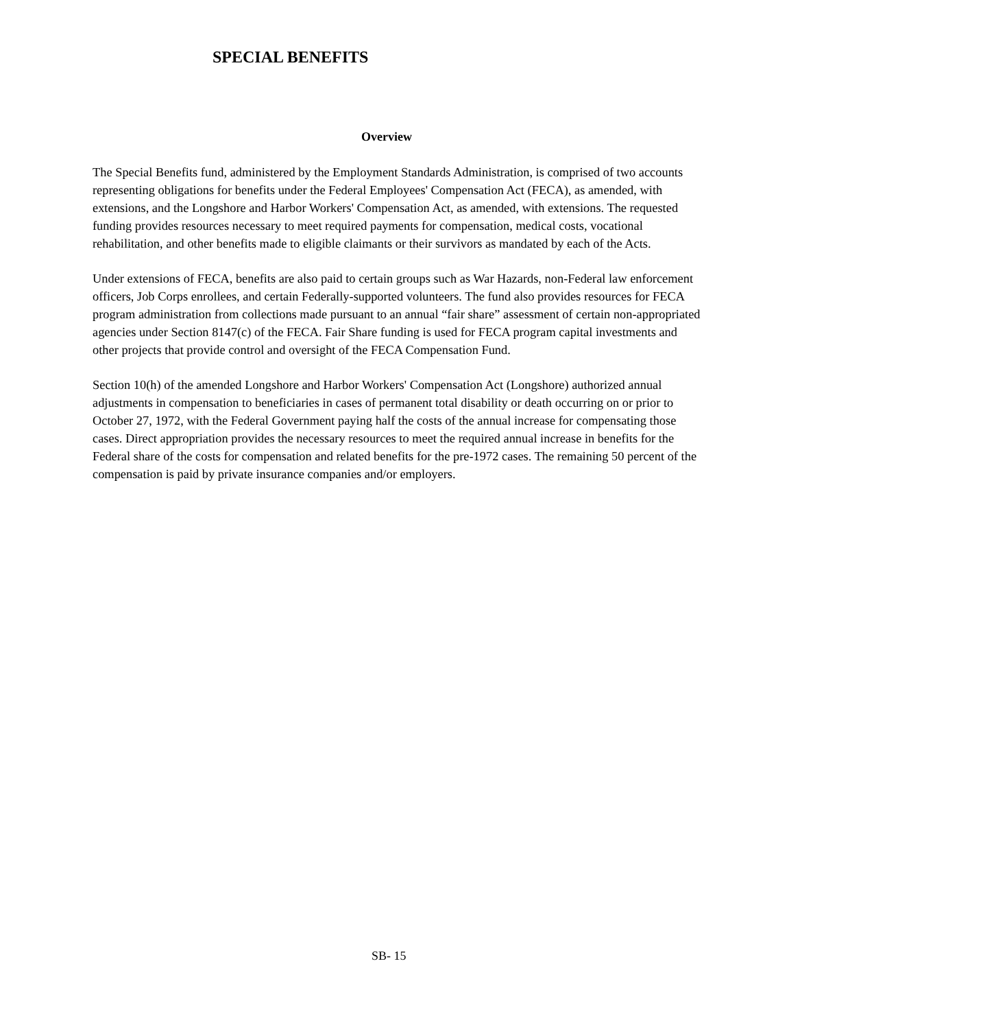SPECIAL BENEFITS
Overview
The Special Benefits fund, administered by the Employment Standards Administration, is comprised of two accounts representing obligations for benefits under the Federal Employees' Compensation Act (FECA), as amended, with extensions, and the Longshore and Harbor Workers' Compensation Act, as amended, with extensions. The requested funding provides resources necessary to meet required payments for compensation, medical costs, vocational rehabilitation, and other benefits made to eligible claimants or their survivors as mandated by each of the Acts.
Under extensions of FECA, benefits are also paid to certain groups such as War Hazards, non-Federal law enforcement officers, Job Corps enrollees, and certain Federally-supported volunteers. The fund also provides resources for FECA program administration from collections made pursuant to an annual “fair share” assessment of certain non-appropriated agencies under Section 8147(c) of the FECA. Fair Share funding is used for FECA program capital investments and other projects that provide control and oversight of the FECA Compensation Fund.
Section 10(h) of the amended Longshore and Harbor Workers' Compensation Act (Longshore) authorized annual adjustments in compensation to beneficiaries in cases of permanent total disability or death occurring on or prior to October 27, 1972, with the Federal Government paying half the costs of the annual increase for compensating those cases. Direct appropriation provides the necessary resources to meet the required annual increase in benefits for the Federal share of the costs for compensation and related benefits for the pre-1972 cases. The remaining 50 percent of the compensation is paid by private insurance companies and/or employers.
SB- 15